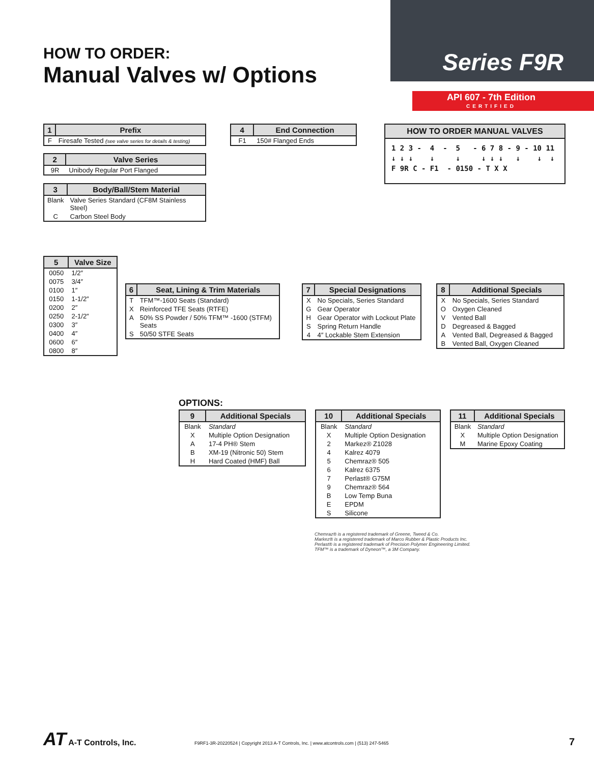HOW TO ORDER:
Manual Valves w/ Options
Series F9R
API 607 - 7th Edition
CERTIFIED
| 1 | Prefix |
| --- | --- |
| F | Firesafe Tested (see valve series for details & testing) |
| 2 | Valve Series |
| --- | --- |
| 9R | Unibody Regular Port Flanged |
| 3 | Body/Ball/Stem Material |
| --- | --- |
| Blank | Valve Series Standard (CF8M Stainless Steel) |
| C | Carbon Steel Body |
| 4 | End Connection |
| --- | --- |
| F1 | 150# Flanged Ends |
HOW TO ORDER MANUAL VALVES
1 2 3 -  4  -  5   - 6 7 8 - 9 - 10 11
↓ ↓ ↓    ↓     ↓     ↓ ↓ ↓   ↓    ↓  ↓
F 9R C - F1  - 0150 - T X X
| 5 | Valve Size |
| --- | --- |
| 0050 | 1/2″ |
| 0075 | 3/4″ |
| 0100 | 1″ |
| 0150 | 1-1/2″ |
| 0200 | 2″ |
| 0250 | 2-1/2″ |
| 0300 | 3″ |
| 0400 | 4″ |
| 0600 | 6″ |
| 0800 | 8″ |
| 6 | Seat, Lining & Trim Materials |
| --- | --- |
| T | TFM™-1600 Seats (Standard) |
| X | Reinforced TFE Seats (RTFE) |
| A | 50% SS Powder / 50% TFM™ -1600 (STFM) Seats |
| S | 50/50 STFE Seats |
| 7 | Special Designations |
| --- | --- |
| X | No Specials, Series Standard |
| G | Gear Operator |
| H | Gear Operator with Lockout Plate |
| S | Spring Return Handle |
| 4 | 4″ Lockable Stem Extension |
| 8 | Additional Specials |
| --- | --- |
| X | No Specials, Series Standard |
| O | Oxygen Cleaned |
| V | Vented Ball |
| D | Degreased & Bagged |
| A | Vented Ball, Degreased & Bagged |
| B | Vented Ball, Oxygen Cleaned |
OPTIONS:
| 9 | Additional Specials |
| --- | --- |
| Blank | Standard |
| X | Multiple Option Designation |
| A | 17-4 PH® Stem |
| B | XM-19 (Nitronic 50) Stem |
| H | Hard Coated (HMF) Ball |
| 10 | Additional Specials |
| --- | --- |
| Blank | Standard |
| X | Multiple Option Designation |
| 2 | Markez® Z1028 |
| 4 | Kalrez 4079 |
| 5 | Chemraz® 505 |
| 6 | Kalrez 6375 |
| 7 | Perlast® G75M |
| 9 | Chemraz® 564 |
| B | Low Temp Buna |
| E | EPDM |
| S | Silicone |
| 11 | Additional Specials |
| --- | --- |
| Blank | Standard |
| X | Multiple Option Designation |
| M | Marine Epoxy Coating |
Chemraz® is a registered trademark of Greene, Tweed & Co.
Markez® is a registered trademark of Marco Rubber & Plastic Products Inc.
Perlast® is a registered trademark of Precision Polymer Engineering Limited.
TFM™ is a trademark of Dyneon™, a 3M Company.
AT A-T Controls, Inc.
F9RF1-3R-20220524 | Copyright 2013 A-T Controls, Inc. | www.atcontrols.com | (513) 247-5465
7